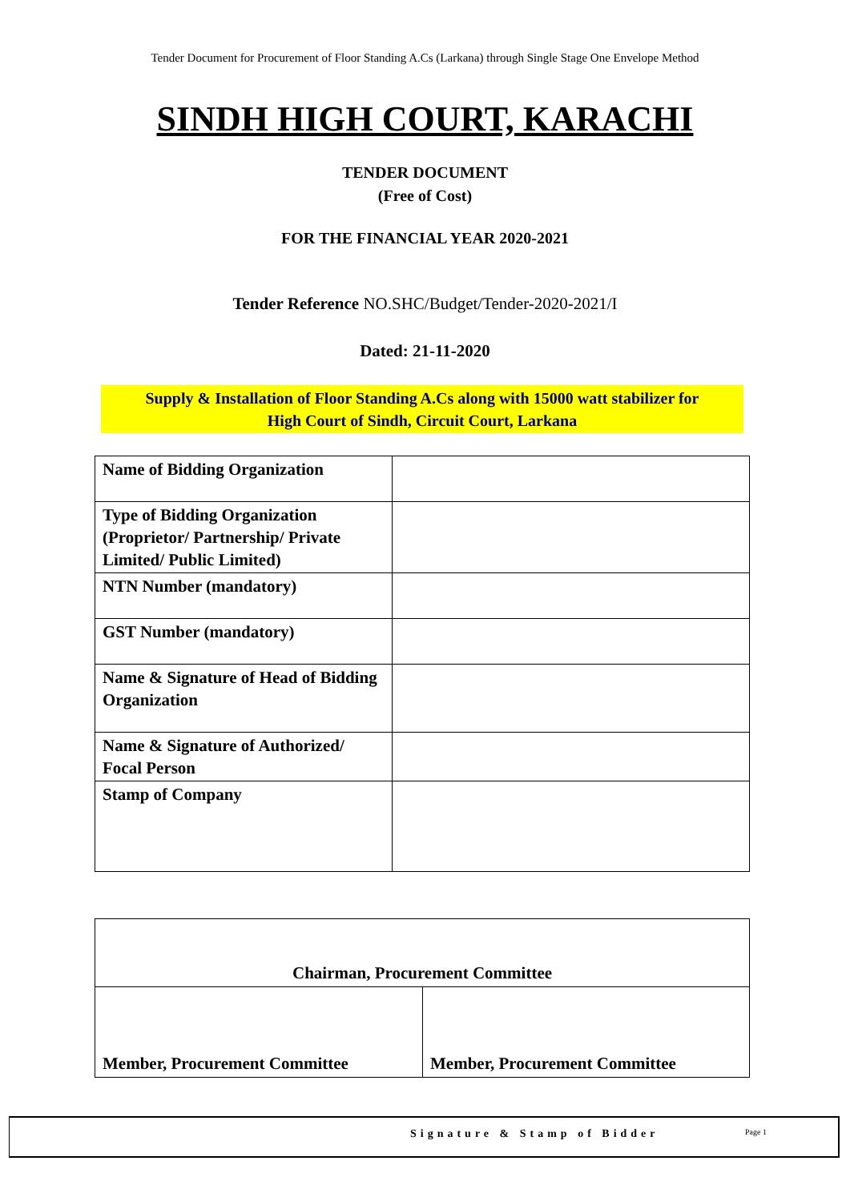Tender Document for Procurement of Floor Standing A.Cs (Larkana) through Single Stage One Envelope Method
SINDH HIGH COURT, KARACHI
TENDER DOCUMENT
(Free of Cost)
FOR THE FINANCIAL YEAR 2020-2021
Tender Reference NO.SHC/Budget/Tender-2020-2021/I
Dated: 21-11-2020
Supply & Installation of Floor Standing A.Cs along with 15000 watt stabilizer for
High Court of Sindh, Circuit Court, Larkana
| Name of Bidding Organization | |
| Type of Bidding Organization (Proprietor/ Partnership/ Private Limited/ Public Limited) | |
| NTN Number (mandatory) | |
| GST Number (mandatory) | |
| Name & Signature of Head of Bidding Organization | |
| Name & Signature of Authorized/ Focal Person | |
| Stamp of Company | |
| Chairman, Procurement Committee | |
| Member, Procurement Committee | Member, Procurement Committee |
Signature & Stamp of Bidder Page 1